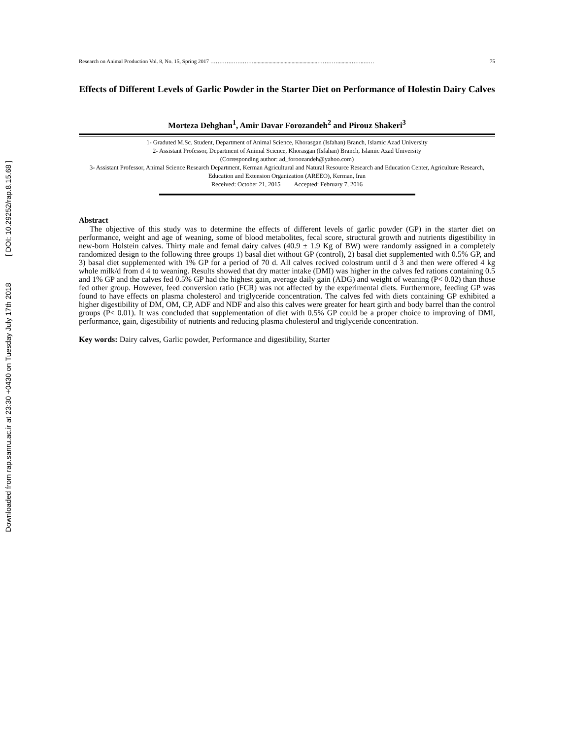Downloaded from rap.sanru.ac.ir at 23:30 +0430 on Tuesday July 17th 2018 [ DOI: 10.29252/rap.8.15.68 ]
Research on Animal Production Vol. 8, No. 15, Spring 2017 ……………………...............................................…………........……..…… 75
Effects of Different Levels of Garlic Powder in the Starter Diet on Performance of Holestin Dairy Calves
Morteza Dehghan<sup>1</sup>, Amir Davar Forozandeh<sup>2</sup> and Pirouz Shakeri<sup>3</sup>
1- Graduted M.Sc. Student, Department of Animal Science, Khorasgan (Isfahan) Branch, Islamic Azad University
2- Assistant Professor, Department of Animal Science, Khorasgan (Isfahan) Branch, Islamic Azad University
(Corresponding author: ad_foroozandeh@yahoo.com)
3- Assistant Professor, Animal Science Research Department, Kerman Agricultural and Natural Resource Research and Education Center, Agriculture Research, Education and Extension Organization (AREEO), Kerman, Iran
Received: October 21, 2015 Accepted: February 7, 2016
Abstract
The objective of this study was to determine the effects of different levels of garlic powder (GP) in the starter diet on performance, weight and age of weaning, some of blood metabolites, fecal score, structural growth and nutrients digestibility in new-born Holstein calves. Thirty male and femal dairy calves (40.9 ± 1.9 Kg of BW) were randomly assigned in a completely randomized design to the following three groups 1) basal diet without GP (control), 2) basal diet supplemented with 0.5% GP, and 3) basal diet supplemented with 1% GP for a period of 70 d. All calves recived colostrum until d 3 and then were offered 4 kg whole milk/d from d 4 to weaning. Results showed that dry matter intake (DMI) was higher in the calves fed rations containing 0.5 and 1% GP and the calves fed 0.5% GP had the highest gain, average daily gain (ADG) and weight of weaning (P< 0.02) than those fed other group. However, feed conversion ratio (FCR) was not affected by the experimental diets. Furthermore, feeding GP was found to have effects on plasma cholesterol and triglyceride concentration. The calves fed with diets containing GP exhibited a higher digestibility of DM, OM, CP, ADF and NDF and also this calves were greater for heart girth and body barrel than the control groups (P< 0.01). It was concluded that supplementation of diet with 0.5% GP could be a proper choice to improving of DMI, performance, gain, digestibility of nutrients and reducing plasma cholesterol and triglyceride concentration.
Key words: Dairy calves, Garlic powder, Performance and digestibility, Starter